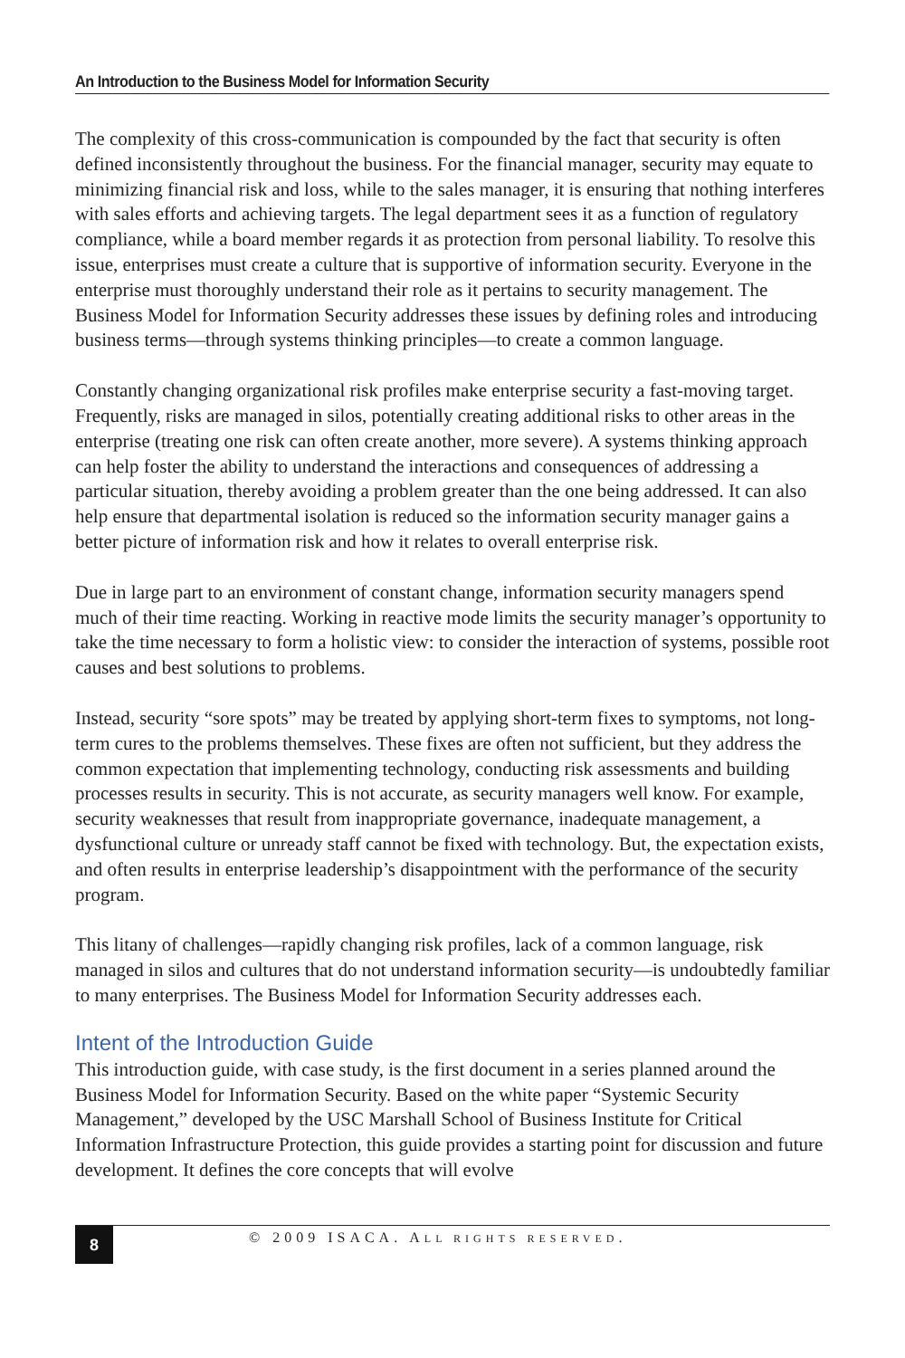An Introduction to the Business Model for Information Security
The complexity of this cross-communication is compounded by the fact that security is often defined inconsistently throughout the business. For the financial manager, security may equate to minimizing financial risk and loss, while to the sales manager, it is ensuring that nothing interferes with sales efforts and achieving targets. The legal department sees it as a function of regulatory compliance, while a board member regards it as protection from personal liability. To resolve this issue, enterprises must create a culture that is supportive of information security. Everyone in the enterprise must thoroughly understand their role as it pertains to security management. The Business Model for Information Security addresses these issues by defining roles and introducing business terms—through systems thinking principles—to create a common language.
Constantly changing organizational risk profiles make enterprise security a fast-moving target. Frequently, risks are managed in silos, potentially creating additional risks to other areas in the enterprise (treating one risk can often create another, more severe). A systems thinking approach can help foster the ability to understand the interactions and consequences of addressing a particular situation, thereby avoiding a problem greater than the one being addressed. It can also help ensure that departmental isolation is reduced so the information security manager gains a better picture of information risk and how it relates to overall enterprise risk.
Due in large part to an environment of constant change, information security managers spend much of their time reacting. Working in reactive mode limits the security manager’s opportunity to take the time necessary to form a holistic view: to consider the interaction of systems, possible root causes and best solutions to problems.
Instead, security “sore spots” may be treated by applying short-term fixes to symptoms, not long-term cures to the problems themselves. These fixes are often not sufficient, but they address the common expectation that implementing technology, conducting risk assessments and building processes results in security. This is not accurate, as security managers well know. For example, security weaknesses that result from inappropriate governance, inadequate management, a dysfunctional culture or unready staff cannot be fixed with technology. But, the expectation exists, and often results in enterprise leadership’s disappointment with the performance of the security program.
This litany of challenges—rapidly changing risk profiles, lack of a common language, risk managed in silos and cultures that do not understand information security—is undoubtedly familiar to many enterprises. The Business Model for Information Security addresses each.
Intent of the Introduction Guide
This introduction guide, with case study, is the first document in a series planned around the Business Model for Information Security. Based on the white paper “Systemic Security Management,” developed by the USC Marshall School of Business Institute for Critical Information Infrastructure Protection, this guide provides a starting point for discussion and future development. It defines the core concepts that will evolve
8
© 2009 ISACA. ALL RIGHTS RESERVED.